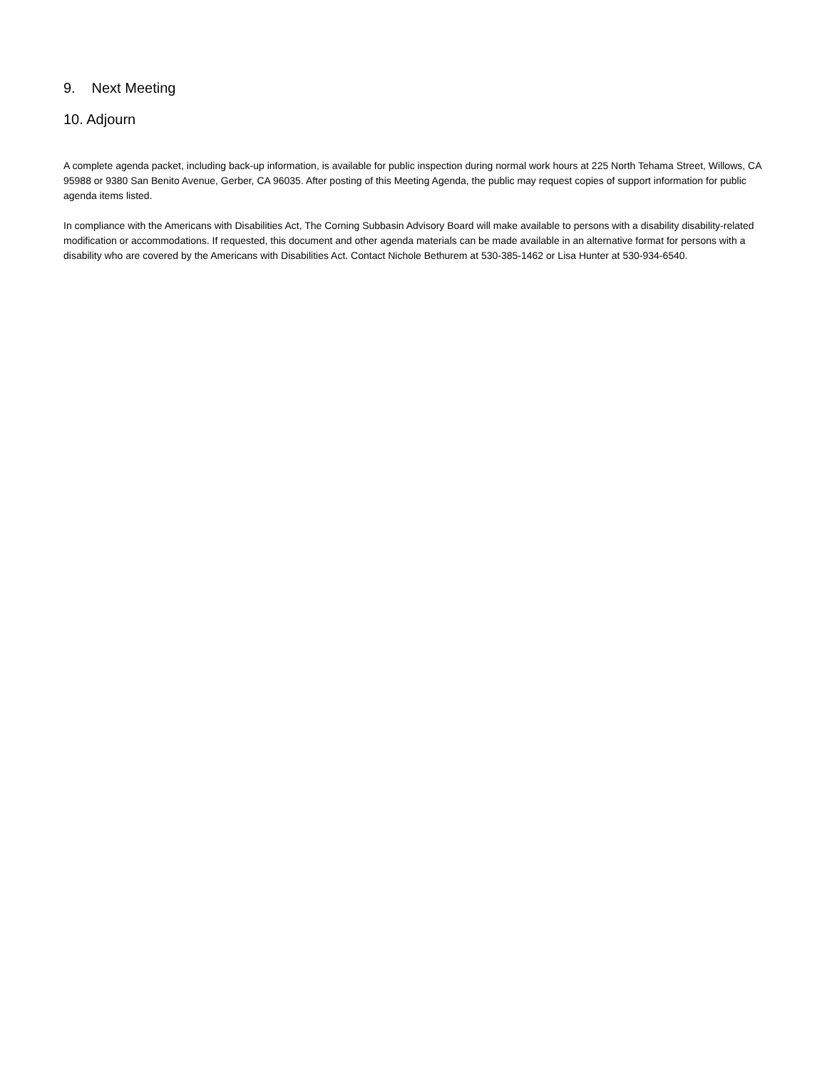9. Next Meeting
10. Adjourn
A complete agenda packet, including back-up information, is available for public inspection during normal work hours at 225 North Tehama Street, Willows, CA 95988 or 9380 San Benito Avenue, Gerber, CA 96035. After posting of this Meeting Agenda, the public may request copies of support information for public agenda items listed.
In compliance with the Americans with Disabilities Act, The Corning Subbasin Advisory Board will make available to persons with a disability disability-related modification or accommodations. If requested, this document and other agenda materials can be made available in an alternative format for persons with a disability who are covered by the Americans with Disabilities Act. Contact Nichole Bethurem at 530-385-1462 or Lisa Hunter at 530-934-6540.